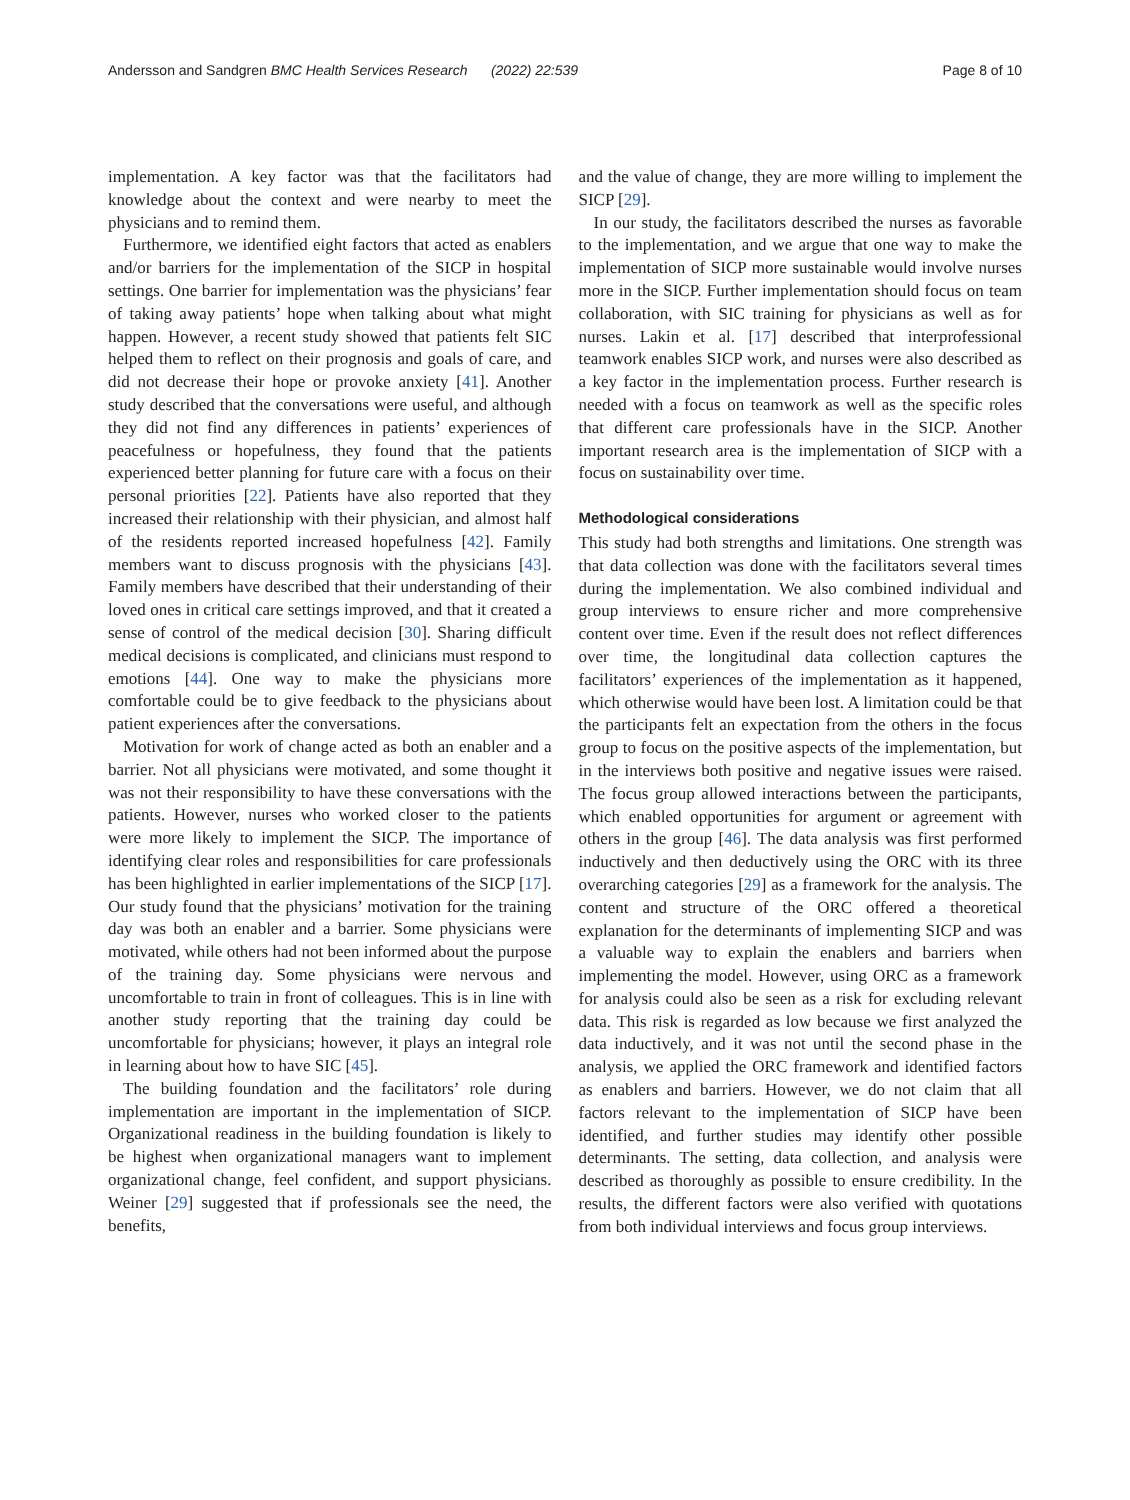Andersson and Sandgren BMC Health Services Research (2022) 22:539 Page 8 of 10
implementation. A key factor was that the facilitators had knowledge about the context and were nearby to meet the physicians and to remind them.
Furthermore, we identified eight factors that acted as enablers and/or barriers for the implementation of the SICP in hospital settings. One barrier for implementation was the physicians’ fear of taking away patients’ hope when talking about what might happen. However, a recent study showed that patients felt SIC helped them to reflect on their prognosis and goals of care, and did not decrease their hope or provoke anxiety [41]. Another study described that the conversations were useful, and although they did not find any differences in patients’ experiences of peacefulness or hopefulness, they found that the patients experienced better planning for future care with a focus on their personal priorities [22]. Patients have also reported that they increased their relationship with their physician, and almost half of the residents reported increased hopefulness [42]. Family members want to discuss prognosis with the physicians [43]. Family members have described that their understanding of their loved ones in critical care settings improved, and that it created a sense of control of the medical decision [30]. Sharing difficult medical decisions is complicated, and clinicians must respond to emotions [44]. One way to make the physicians more comfortable could be to give feedback to the physicians about patient experiences after the conversations.
Motivation for work of change acted as both an enabler and a barrier. Not all physicians were motivated, and some thought it was not their responsibility to have these conversations with the patients. However, nurses who worked closer to the patients were more likely to implement the SICP. The importance of identifying clear roles and responsibilities for care professionals has been highlighted in earlier implementations of the SICP [17]. Our study found that the physicians’ motivation for the training day was both an enabler and a barrier. Some physicians were motivated, while others had not been informed about the purpose of the training day. Some physicians were nervous and uncomfortable to train in front of colleagues. This is in line with another study reporting that the training day could be uncomfortable for physicians; however, it plays an integral role in learning about how to have SIC [45].
The building foundation and the facilitators’ role during implementation are important in the implementation of SICP. Organizational readiness in the building foundation is likely to be highest when organizational managers want to implement organizational change, feel confident, and support physicians. Weiner [29] suggested that if professionals see the need, the benefits,
and the value of change, they are more willing to implement the SICP [29].
In our study, the facilitators described the nurses as favorable to the implementation, and we argue that one way to make the implementation of SICP more sustainable would involve nurses more in the SICP. Further implementation should focus on team collaboration, with SIC training for physicians as well as for nurses. Lakin et al. [17] described that interprofessional teamwork enables SICP work, and nurses were also described as a key factor in the implementation process. Further research is needed with a focus on teamwork as well as the specific roles that different care professionals have in the SICP. Another important research area is the implementation of SICP with a focus on sustainability over time.
Methodological considerations
This study had both strengths and limitations. One strength was that data collection was done with the facilitators several times during the implementation. We also combined individual and group interviews to ensure richer and more comprehensive content over time. Even if the result does not reflect differences over time, the longitudinal data collection captures the facilitators’ experiences of the implementation as it happened, which otherwise would have been lost. A limitation could be that the participants felt an expectation from the others in the focus group to focus on the positive aspects of the implementation, but in the interviews both positive and negative issues were raised. The focus group allowed interactions between the participants, which enabled opportunities for argument or agreement with others in the group [46]. The data analysis was first performed inductively and then deductively using the ORC with its three overarching categories [29] as a framework for the analysis. The content and structure of the ORC offered a theoretical explanation for the determinants of implementing SICP and was a valuable way to explain the enablers and barriers when implementing the model. However, using ORC as a framework for analysis could also be seen as a risk for excluding relevant data. This risk is regarded as low because we first analyzed the data inductively, and it was not until the second phase in the analysis, we applied the ORC framework and identified factors as enablers and barriers. However, we do not claim that all factors relevant to the implementation of SICP have been identified, and further studies may identify other possible determinants. The setting, data collection, and analysis were described as thoroughly as possible to ensure credibility. In the results, the different factors were also verified with quotations from both individual interviews and focus group interviews.